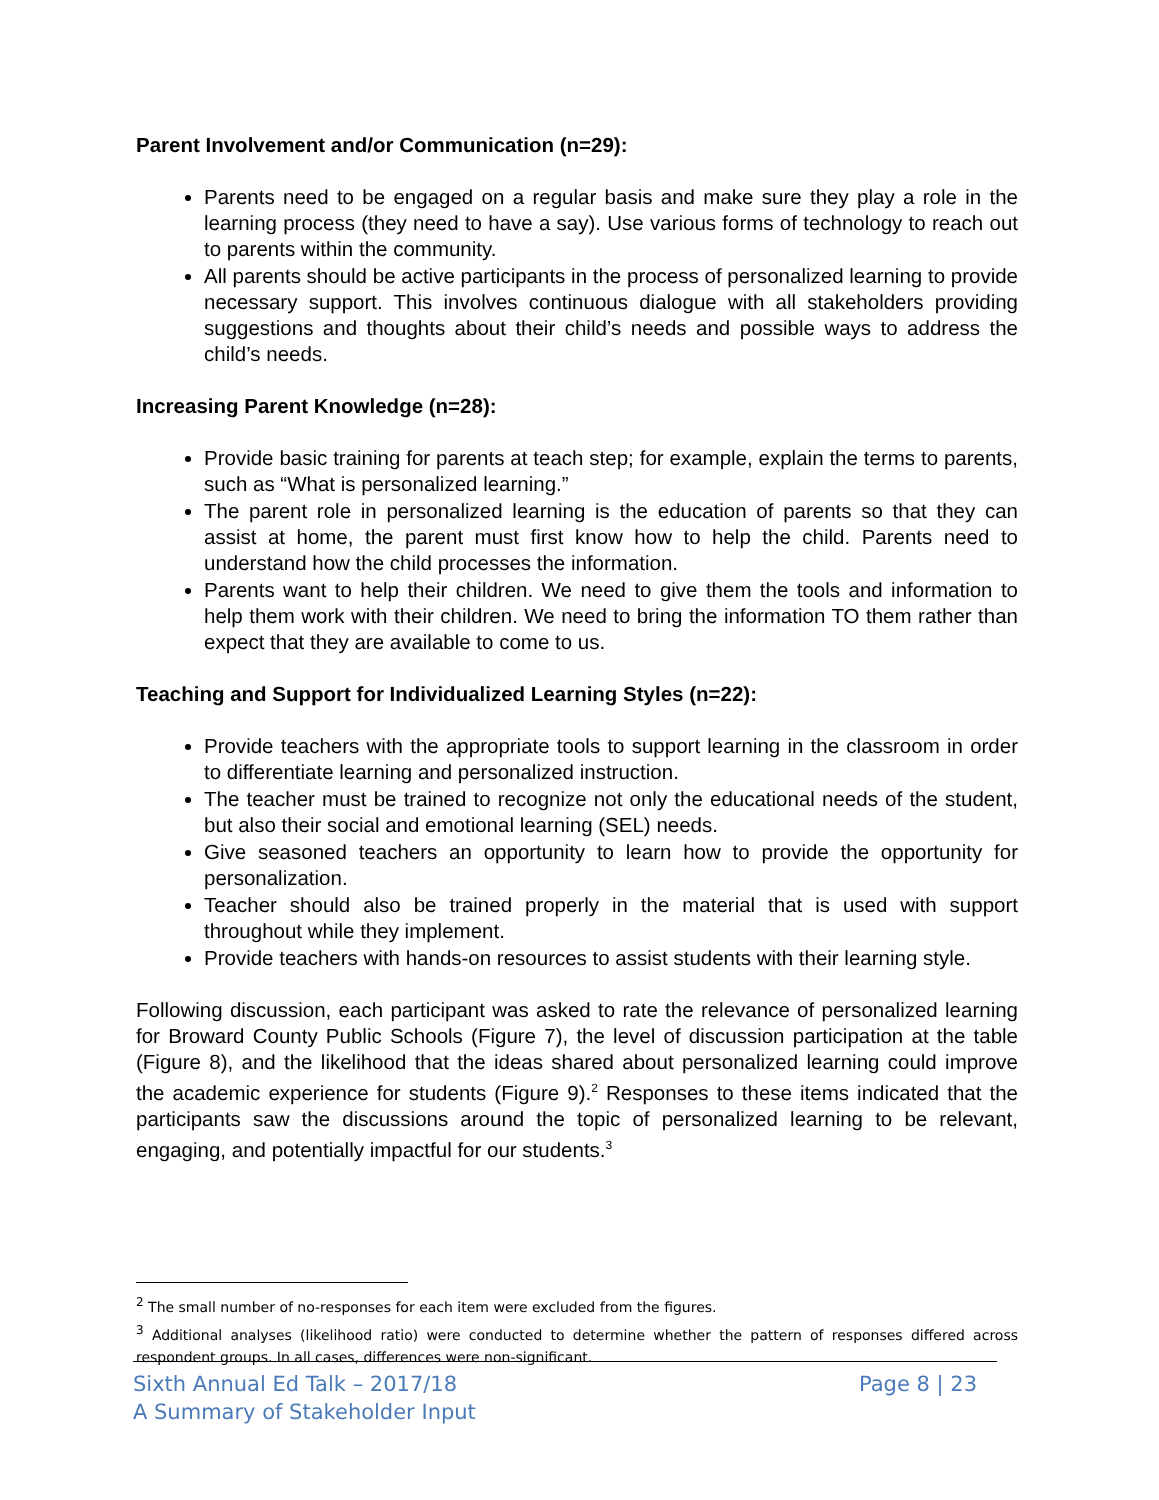Parent Involvement and/or Communication (n=29):
Parents need to be engaged on a regular basis and make sure they play a role in the learning process (they need to have a say). Use various forms of technology to reach out to parents within the community.
All parents should be active participants in the process of personalized learning to provide necessary support. This involves continuous dialogue with all stakeholders providing suggestions and thoughts about their child’s needs and possible ways to address the child’s needs.
Increasing Parent Knowledge (n=28):
Provide basic training for parents at teach step; for example, explain the terms to parents, such as “What is personalized learning.”
The parent role in personalized learning is the education of parents so that they can assist at home, the parent must first know how to help the child. Parents need to understand how the child processes the information.
Parents want to help their children. We need to give them the tools and information to help them work with their children. We need to bring the information TO them rather than expect that they are available to come to us.
Teaching and Support for Individualized Learning Styles (n=22):
Provide teachers with the appropriate tools to support learning in the classroom in order to differentiate learning and personalized instruction.
The teacher must be trained to recognize not only the educational needs of the student, but also their social and emotional learning (SEL) needs.
Give seasoned teachers an opportunity to learn how to provide the opportunity for personalization.
Teacher should also be trained properly in the material that is used with support throughout while they implement.
Provide teachers with hands-on resources to assist students with their learning style.
Following discussion, each participant was asked to rate the relevance of personalized learning for Broward County Public Schools (Figure 7), the level of discussion participation at the table (Figure 8), and the likelihood that the ideas shared about personalized learning could improve the academic experience for students (Figure 9).<sup>2</sup> Responses to these items indicated that the participants saw the discussions around the topic of personalized learning to be relevant, engaging, and potentially impactful for our students.<sup>3</sup>
<sup>2</sup> The small number of no-responses for each item were excluded from the figures.
<sup>3</sup> Additional analyses (likelihood ratio) were conducted to determine whether the pattern of responses differed across respondent groups. In all cases, differences were non-significant.
Sixth Annual Ed Talk – 2017/18
A Summary of Stakeholder Input
Page 8 | 23